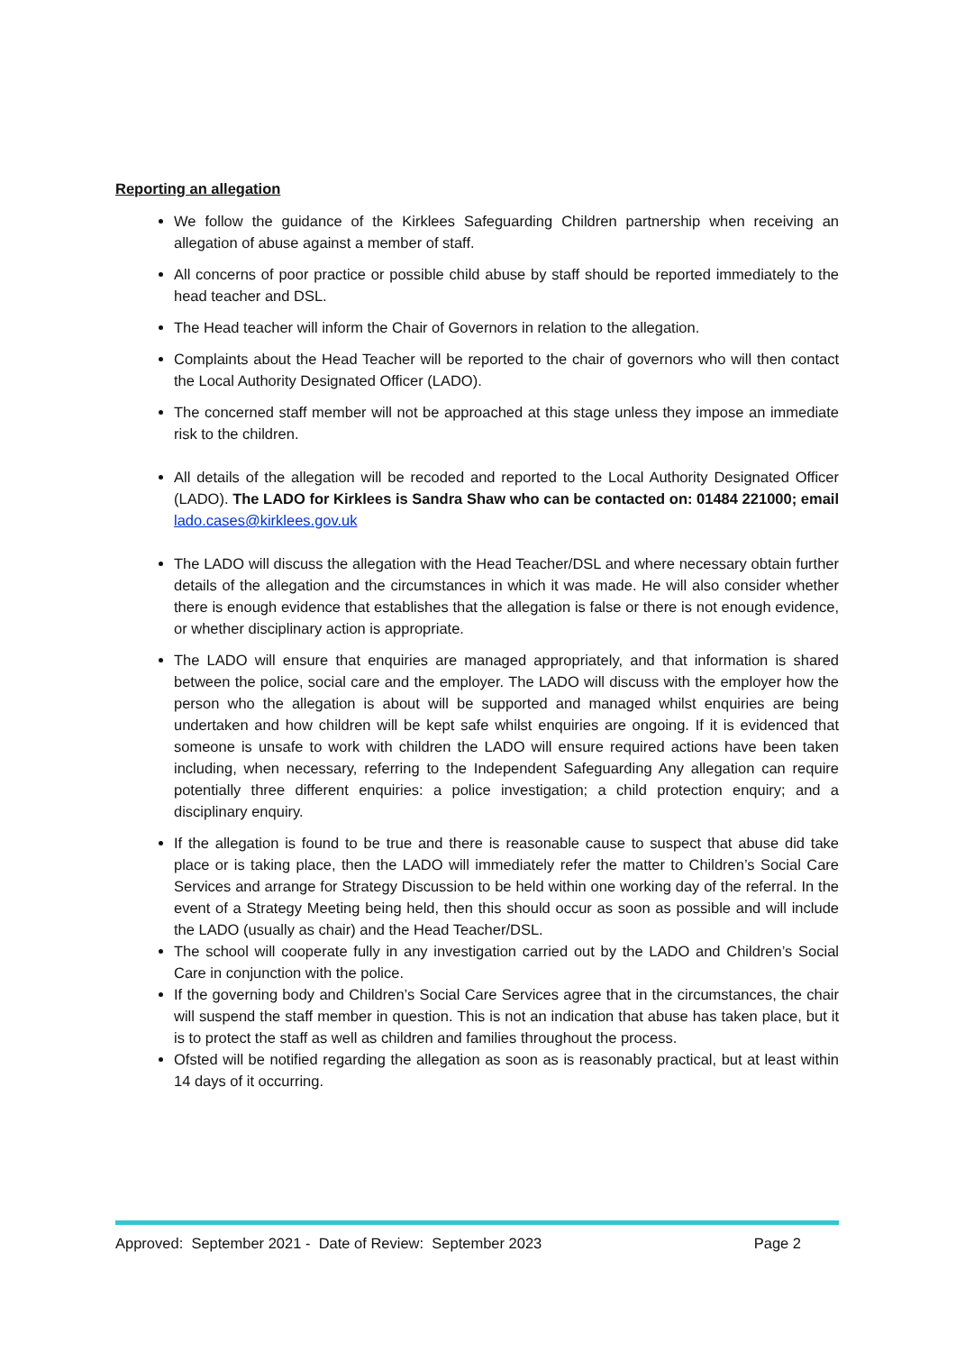Reporting an allegation
We follow the guidance of the Kirklees Safeguarding Children partnership when receiving an allegation of abuse against a member of staff.
All concerns of poor practice or possible child abuse by staff should be reported immediately to the head teacher and DSL.
The Head teacher will inform the Chair of Governors in relation to the allegation.
Complaints about the Head Teacher will be reported to the chair of governors who will then contact the Local Authority Designated Officer (LADO).
The concerned staff member will not be approached at this stage unless they impose an immediate risk to the children.
All details of the allegation will be recoded and reported to the Local Authority Designated Officer (LADO). The LADO for Kirklees is Sandra Shaw who can be contacted on: 01484 221000; email lado.cases@kirklees.gov.uk
The LADO will discuss the allegation with the Head Teacher/DSL and where necessary obtain further details of the allegation and the circumstances in which it was made. He will also consider whether there is enough evidence that establishes that the allegation is false or there is not enough evidence, or whether disciplinary action is appropriate.
The LADO will ensure that enquiries are managed appropriately, and that information is shared between the police, social care and the employer. The LADO will discuss with the employer how the person who the allegation is about will be supported and managed whilst enquiries are being undertaken and how children will be kept safe whilst enquiries are ongoing. If it is evidenced that someone is unsafe to work with children the LADO will ensure required actions have been taken including, when necessary, referring to the Independent Safeguarding Any allegation can require potentially three different enquiries: a police investigation; a child protection enquiry; and a disciplinary enquiry.
If the allegation is found to be true and there is reasonable cause to suspect that abuse did take place or is taking place, then the LADO will immediately refer the matter to Children’s Social Care Services and arrange for Strategy Discussion to be held within one working day of the referral. In the event of a Strategy Meeting being held, then this should occur as soon as possible and will include the LADO (usually as chair) and the Head Teacher/DSL.
The school will cooperate fully in any investigation carried out by the LADO and Children’s Social Care in conjunction with the police.
If the governing body and Children’s Social Care Services agree that in the circumstances, the chair will suspend the staff member in question. This is not an indication that abuse has taken place, but it is to protect the staff as well as children and families throughout the process.
Ofsted will be notified regarding the allegation as soon as is reasonably practical, but at least within 14 days of it occurring.
Approved: September 2021 - Date of Review: September 2023 Page 2